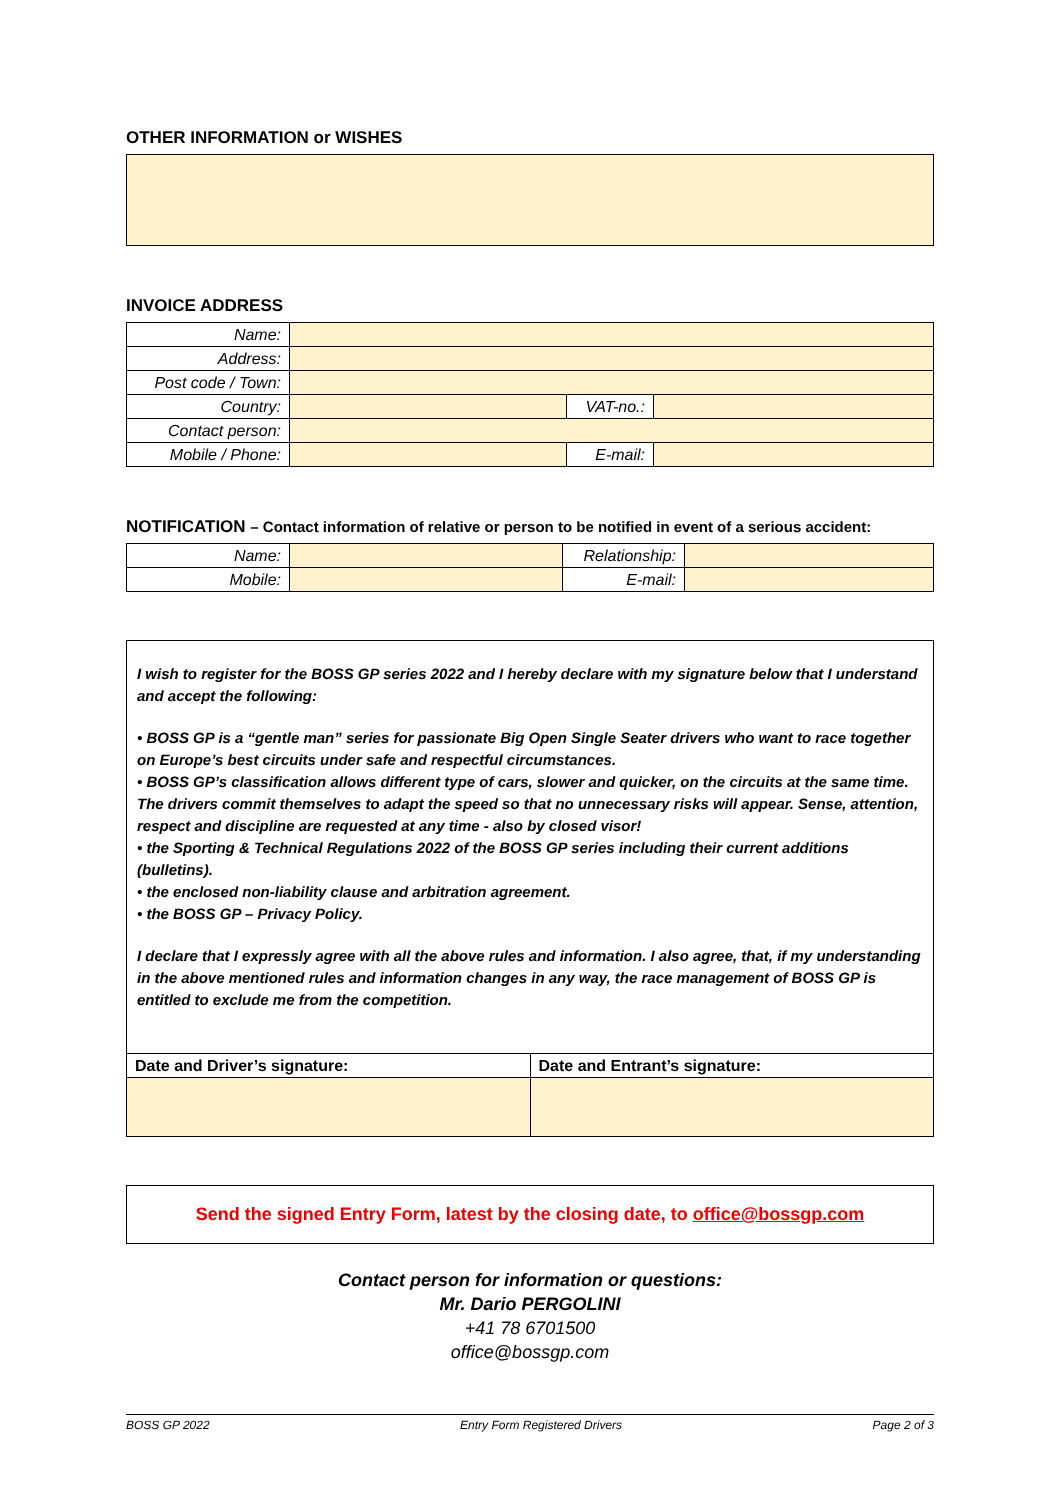OTHER INFORMATION or WISHES
INVOICE ADDRESS
| Name: | | | |
| Address: | | | |
| Post code / Town: | | | |
| Country: | | VAT-no.: | |
| Contact person: | | | |
| Mobile / Phone: | | E-mail: | |
NOTIFICATION – Contact information of relative or person to be notified in event of a serious accident:
| Name: | | Relationship: | |
| Mobile: | | E-mail: | |
I wish to register for the BOSS GP series 2022 and I hereby declare with my signature below that I understand and accept the following:
• BOSS GP is a “gentle man” series for passionate Big Open Single Seater drivers who want to race together on Europe’s best circuits under safe and respectful circumstances.
• BOSS GP’s classification allows different type of cars, slower and quicker, on the circuits at the same time. The drivers commit themselves to adapt the speed so that no unnecessary risks will appear. Sense, attention, respect and discipline are requested at any time - also by closed visor!
• the Sporting & Technical Regulations 2022 of the BOSS GP series including their current additions (bulletins).
• the enclosed non-liability clause and arbitration agreement.
• the BOSS GP – Privacy Policy.
I declare that I expressly agree with all the above rules and information. I also agree, that, if my understanding in the above mentioned rules and information changes in any way, the race management of BOSS GP is entitled to exclude me from the competition.
| Date and Driver’s signature: | Date and Entrant’s signature: |
Send the signed Entry Form, latest by the closing date, to office@bossgp.com
Contact person for information or questions:
Mr. Dario PERGOLINI
+41 78 6701500
office@bossgp.com
BOSS GP 2022 Entry Form Registered Drivers Page 2 of 3